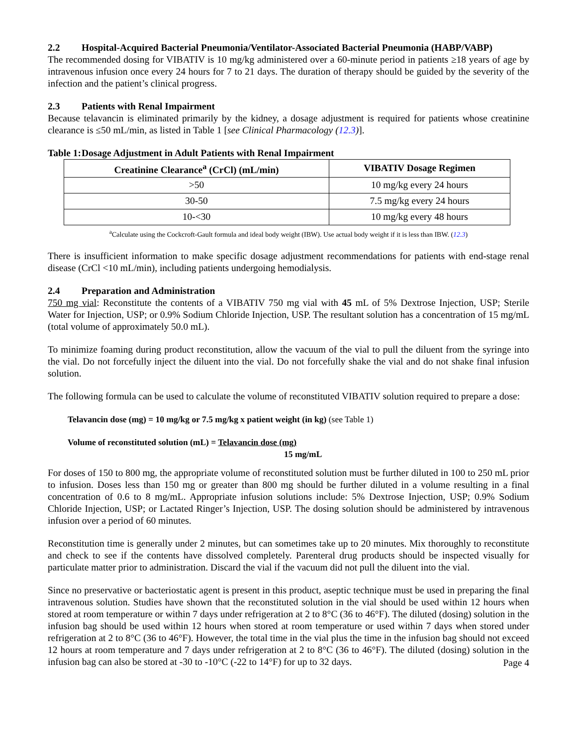2.2 Hospital-Acquired Bacterial Pneumonia/Ventilator-Associated Bacterial Pneumonia (HABP/VABP)
The recommended dosing for VIBATIV is 10 mg/kg administered over a 60-minute period in patients ≥18 years of age by intravenous infusion once every 24 hours for 7 to 21 days. The duration of therapy should be guided by the severity of the infection and the patient’s clinical progress.
2.3 Patients with Renal Impairment
Because telavancin is eliminated primarily by the kidney, a dosage adjustment is required for patients whose creatinine clearance is ≤50 mL/min, as listed in Table 1 [see Clinical Pharmacology (12.3)].
Table 1: Dosage Adjustment in Adult Patients with Renal Impairment
| Creatinine Clearance<sup>a</sup> (CrCl) (mL/min) | VIBATIV Dosage Regimen |
| --- | --- |
| >50 | 10 mg/kg every 24 hours |
| 30-50 | 7.5 mg/kg every 24 hours |
| 10-<30 | 10 mg/kg every 48 hours |
<sup>a</sup> Calculate using the Cockcroft-Gault formula and ideal body weight (IBW). Use actual body weight if it is less than IBW. (12.3)
There is insufficient information to make specific dosage adjustment recommendations for patients with end-stage renal disease (CrCl <10 mL/min), including patients undergoing hemodialysis.
2.4 Preparation and Administration
750 mg vial: Reconstitute the contents of a VIBATIV 750 mg vial with 45 mL of 5% Dextrose Injection, USP; Sterile Water for Injection, USP; or 0.9% Sodium Chloride Injection, USP. The resultant solution has a concentration of 15 mg/mL (total volume of approximately 50.0 mL).
To minimize foaming during product reconstitution, allow the vacuum of the vial to pull the diluent from the syringe into the vial. Do not forcefully inject the diluent into the vial. Do not forcefully shake the vial and do not shake final infusion solution.
The following formula can be used to calculate the volume of reconstituted VIBATIV solution required to prepare a dose:
Telavancin dose (mg) = 10 mg/kg or 7.5 mg/kg x patient weight (in kg) (see Table 1)
Volume of reconstituted solution (mL) = Telavancin dose (mg)
15 mg/mL
For doses of 150 to 800 mg, the appropriate volume of reconstituted solution must be further diluted in 100 to 250 mL prior to infusion. Doses less than 150 mg or greater than 800 mg should be further diluted in a volume resulting in a final concentration of 0.6 to 8 mg/mL. Appropriate infusion solutions include: 5% Dextrose Injection, USP; 0.9% Sodium Chloride Injection, USP; or Lactated Ringer’s Injection, USP. The dosing solution should be administered by intravenous infusion over a period of 60 minutes.
Reconstitution time is generally under 2 minutes, but can sometimes take up to 20 minutes. Mix thoroughly to reconstitute and check to see if the contents have dissolved completely. Parenteral drug products should be inspected visually for particulate matter prior to administration. Discard the vial if the vacuum did not pull the diluent into the vial.
Since no preservative or bacteriostatic agent is present in this product, aseptic technique must be used in preparing the final intravenous solution. Studies have shown that the reconstituted solution in the vial should be used within 12 hours when stored at room temperature or within 7 days under refrigeration at 2 to 8°C (36 to 46°F). The diluted (dosing) solution in the infusion bag should be used within 12 hours when stored at room temperature or used within 7 days when stored under refrigeration at 2 to 8°C (36 to 46°F). However, the total time in the vial plus the time in the infusion bag should not exceed 12 hours at room temperature and 7 days under refrigeration at 2 to 8°C (36 to 46°F). The diluted (dosing) solution in the infusion bag can also be stored at -30 to -10°C (-22 to 14°F) for up to 32 days.
Page 4